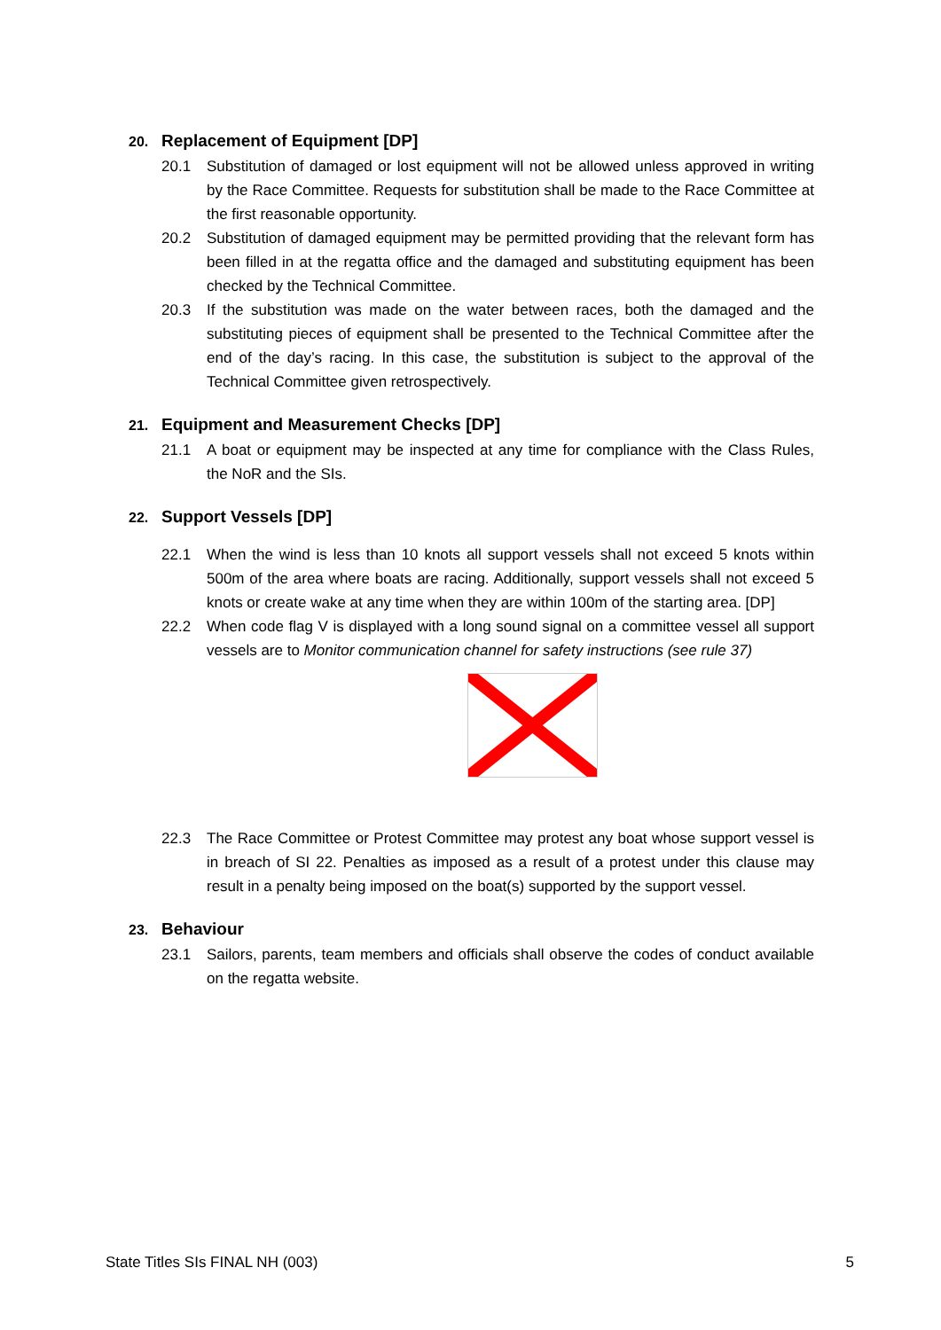20. Replacement of Equipment [DP]
20.1 Substitution of damaged or lost equipment will not be allowed unless approved in writing by the Race Committee. Requests for substitution shall be made to the Race Committee at the first reasonable opportunity.
20.2 Substitution of damaged equipment may be permitted providing that the relevant form has been filled in at the regatta office and the damaged and substituting equipment has been checked by the Technical Committee.
20.3 If the substitution was made on the water between races, both the damaged and the substituting pieces of equipment shall be presented to the Technical Committee after the end of the day’s racing. In this case, the substitution is subject to the approval of the Technical Committee given retrospectively.
21. Equipment and Measurement Checks [DP]
21.1 A boat or equipment may be inspected at any time for compliance with the Class Rules, the NoR and the SIs.
22. Support Vessels [DP]
22.1 When the wind is less than 10 knots all support vessels shall not exceed 5 knots within 500m of the area where boats are racing. Additionally, support vessels shall not exceed 5 knots or create wake at any time when they are within 100m of the starting area. [DP]
22.2 When code flag V is displayed with a long sound signal on a committee vessel all support vessels are to Monitor communication channel for safety instructions (see rule 37)
22.3 The Race Committee or Protest Committee may protest any boat whose support vessel is in breach of SI 22. Penalties as imposed as a result of a protest under this clause may result in a penalty being imposed on the boat(s) supported by the support vessel.
23. Behaviour
23.1 Sailors, parents, team members and officials shall observe the codes of conduct available on the regatta website.
State Titles SIs FINAL NH (003) 5